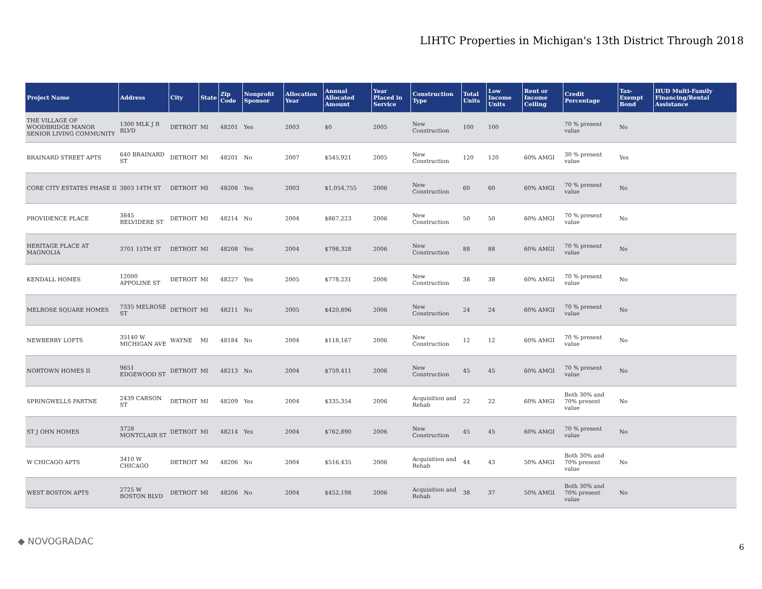LIHTC Properties in Michigan's 13th District Through 2018
| Project Name | Address | City | State | Zip Code | Nonprofit Sponsor | Allocation Year | Annual Allocated Amount | Year Placed in Service | Construction Type | Total Units | Low Income Units | Rent or Income Ceiling | Credit Percentage | Tax-Exempt Bond | HUD Multi-Family Financing/Rental Assistance |
| --- | --- | --- | --- | --- | --- | --- | --- | --- | --- | --- | --- | --- | --- | --- | --- |
| THE VILLAGE OF WOODBRIDGE MANOR SENIOR LIVING COMMUNITY | 1300 MLK J R BLVD | DETROIT | MI | 48201 | Yes | 2003 | $0 | 2005 | New Construction | 100 | 100 | | 70 % present value | No | |
| BRAINARD STREET APTS | 640 BRAINARD ST | DETROIT | MI | 48201 | No | 2007 | $545,921 | 2005 | New Construction | 120 | 120 | 60% AMGI | 30 % present value | Yes | |
| CORE CITY ESTATES PHASE II | 3803 14TH ST | DETROIT | MI | 48208 | Yes | 2003 | $1,054,755 | 2006 | New Construction | 60 | 60 | 60% AMGI | 70 % present value | No | |
| PROVIDENCE PLACE | 3845 BELVIDERE ST | DETROIT | MI | 48214 | No | 2004 | $867,223 | 2006 | New Construction | 50 | 50 | 60% AMGI | 70 % present value | No | |
| HERITAGE PLACE AT MAGNOLIA | 3701 15TH ST | DETROIT | MI | 48208 | Yes | 2004 | $798,328 | 2006 | New Construction | 88 | 88 | 60% AMGI | 70 % present value | No | |
| KENDALL HOMES | 12000 APPOLINE ST | DETROIT | MI | 48227 | Yes | 2005 | $778,231 | 2006 | New Construction | 38 | 38 | 60% AMGI | 70 % present value | No | |
| MELROSE SQUARE HOMES | 7335 MELROSE ST | DETROIT | MI | 48211 | No | 2005 | $420,896 | 2006 | New Construction | 24 | 24 | 60% AMGI | 70 % present value | No | |
| NEWBERRY LOFTS | 35140 W MICHIGAN AVE | WAYNE | MI | 48184 | No | 2004 | $118,167 | 2006 | New Construction | 12 | 12 | 60% AMGI | 70 % present value | No | |
| NORTOWN HOMES II | 9651 EDGEWOOD ST | DETROIT | MI | 48213 | No | 2004 | $759,411 | 2006 | New Construction | 45 | 45 | 60% AMGI | 70 % present value | No | |
| SPRINGWELLS PARTNE | 2439 CARSON ST | DETROIT | MI | 48209 | Yes | 2004 | $335,354 | 2006 | Acquisition and Rehab | 22 | 22 | 60% AMGI | Both 30% and 70% present value | No | |
| ST J OHN HOMES | 3728 MONTCLAIR ST | DETROIT | MI | 48214 | Yes | 2004 | $762,890 | 2006 | New Construction | 45 | 45 | 60% AMGI | 70 % present value | No | |
| W CHICAGO APTS | 3410 W CHICAGO | DETROIT | MI | 48206 | No | 2004 | $516,435 | 2006 | Acquisition and Rehab | 44 | 43 | 50% AMGI | Both 30% and 70% present value | No | |
| WEST BOSTON APTS | 2725 W BOSTON BLVD | DETROIT | MI | 48206 | No | 2004 | $452,198 | 2006 | Acquisition and Rehab | 38 | 37 | 50% AMGI | Both 30% and 70% present value | No | |
◆ NOVOGRADAC
6